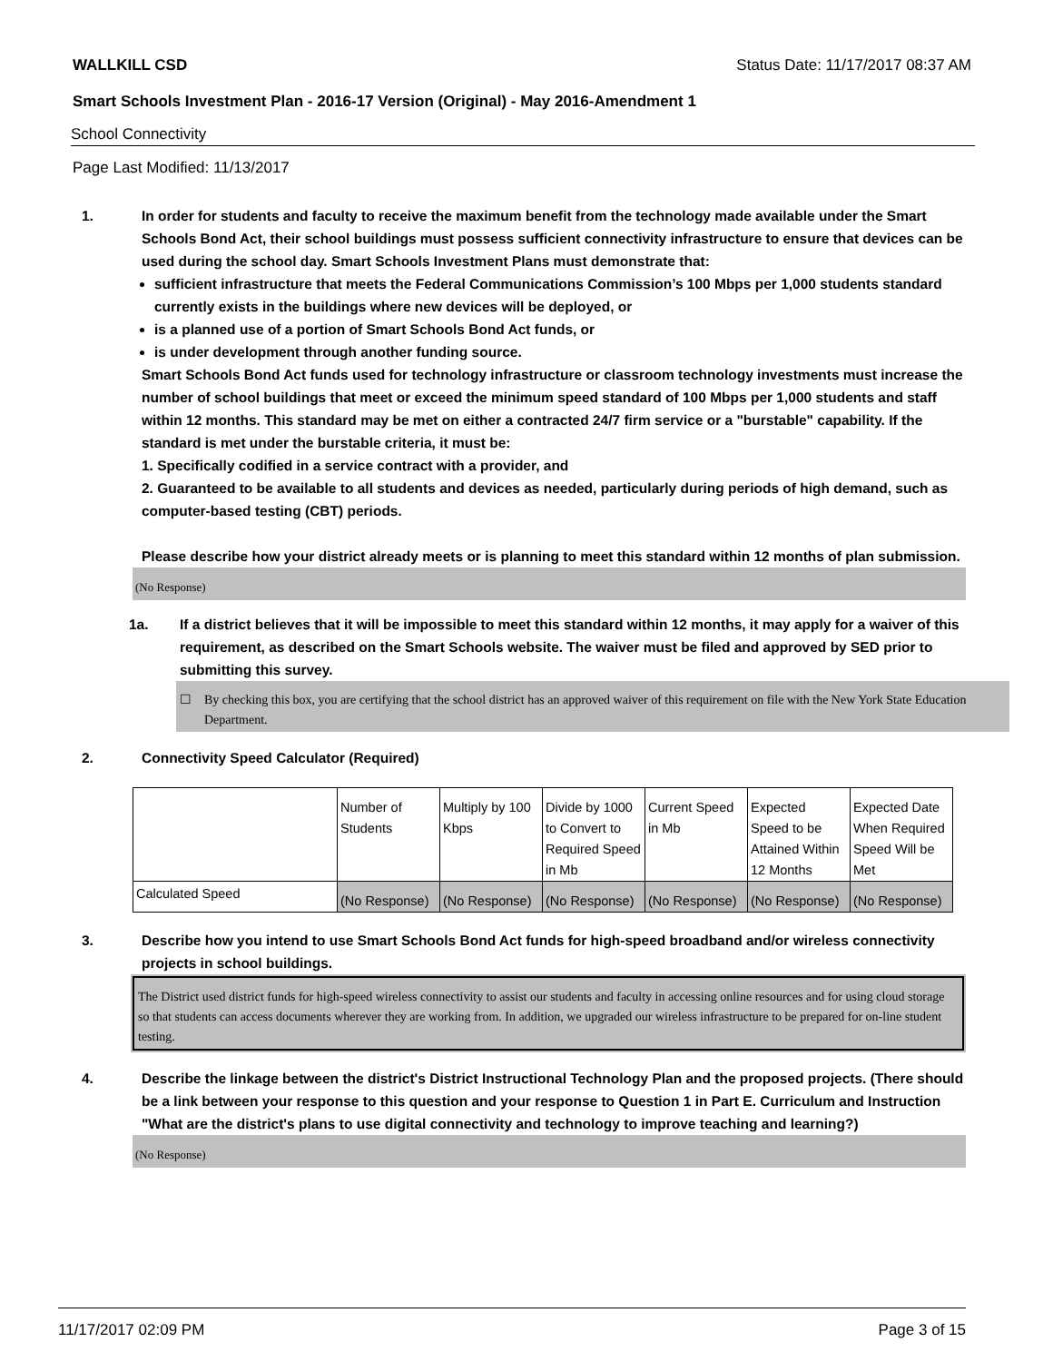WALLKILL CSD Status Date: 11/17/2017 08:37 AM
Smart Schools Investment Plan - 2016-17 Version (Original) - May 2016-Amendment 1
School Connectivity
Page Last Modified: 11/13/2017
1. In order for students and faculty to receive the maximum benefit from the technology made available under the Smart Schools Bond Act, their school buildings must possess sufficient connectivity infrastructure to ensure that devices can be used during the school day. Smart Schools Investment Plans must demonstrate that:
sufficient infrastructure that meets the Federal Communications Commission’s 100 Mbps per 1,000 students standard currently exists in the buildings where new devices will be deployed, or
is a planned use of a portion of Smart Schools Bond Act funds, or
is under development through another funding source.
Smart Schools Bond Act funds used for technology infrastructure or classroom technology investments must increase the number of school buildings that meet or exceed the minimum speed standard of 100 Mbps per 1,000 students and staff within 12 months. This standard may be met on either a contracted 24/7 firm service or a "burstable" capability. If the standard is met under the burstable criteria, it must be:
1. Specifically codified in a service contract with a provider, and
2. Guaranteed to be available to all students and devices as needed, particularly during periods of high demand, such as computer-based testing (CBT) periods.
Please describe how your district already meets or is planning to meet this standard within 12 months of plan submission.
(No Response)
1a. If a district believes that it will be impossible to meet this standard within 12 months, it may apply for a waiver of this requirement, as described on the Smart Schools website. The waiver must be filed and approved by SED prior to submitting this survey.
☐ By checking this box, you are certifying that the school district has an approved waiver of this requirement on file with the New York State Education Department.
2. Connectivity Speed Calculator (Required)
| | Number of Students | Multiply by 100 Kbps | Divide by 1000 to Convert to Required Speed in Mb | Current Speed in Mb | Expected Speed to be Attained Within 12 Months | Expected Date When Required Speed Will be Met |
| Calculated Speed | (No Response) | (No Response) | (No Response) | (No Response) | (No Response) | (No Response) |
3. Describe how you intend to use Smart Schools Bond Act funds for high-speed broadband and/or wireless connectivity projects in school buildings.
The District used district funds for high-speed wireless connectivity to assist our students and faculty in accessing online resources and for using cloud storage so that students can access documents wherever they are working from. In addition, we upgraded our wireless infrastructure to be prepared for on-line student testing.
4. Describe the linkage between the district's District Instructional Technology Plan and the proposed projects. (There should be a link between your response to this question and your response to Question 1 in Part E. Curriculum and Instruction "What are the district's plans to use digital connectivity and technology to improve teaching and learning?)
(No Response)
11/17/2017 02:09 PM Page 3 of 15